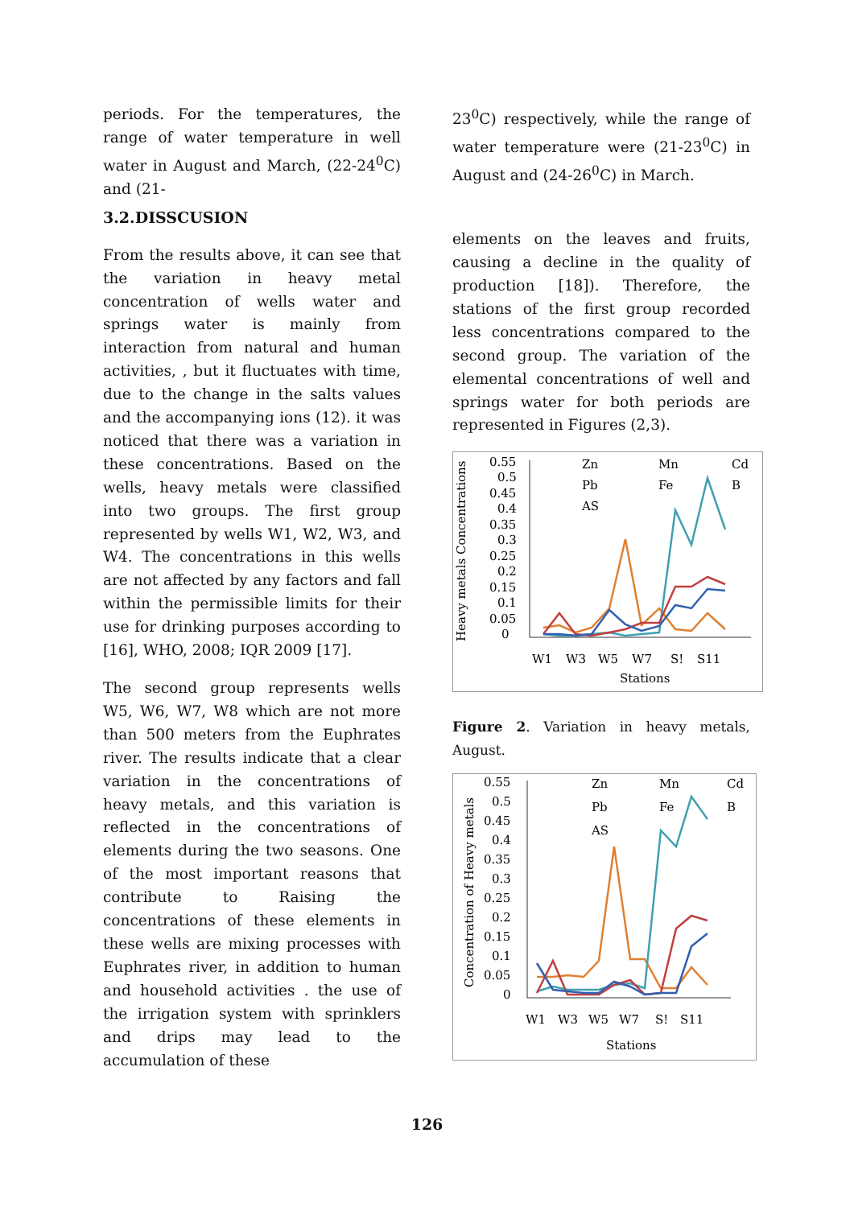periods. For the temperatures, the range of water temperature in well water in August and March, (22-24<sup>0</sup>C) and (21-
3.2.DISSCUSION
From the results above, it can see that the variation in heavy metal concentration of wells water and springs water is mainly from interaction from natural and human activities, , but it fluctuates with time, due to the change in the salts values and the accompanying ions (12). it was noticed that there was a variation in these concentrations. Based on the wells, heavy metals were classified into two groups. The first group represented by wells W1, W2, W3, and W4. The concentrations in this wells are not affected by any factors and fall within the permissible limits for their use for drinking purposes according to [16], WHO, 2008; IQR 2009 [17].
The second group represents wells W5, W6, W7, W8 which are not more than 500 meters from the Euphrates river. The results indicate that a clear variation in the concentrations of heavy metals, and this variation is reflected in the concentrations of elements during the two seasons. One of the most important reasons that contribute to Raising the concentrations of these elements in these wells are mixing processes with Euphrates river, in addition to human and household activities . the use of the irrigation system with sprinklers and drips may lead to the accumulation of these
23<sup>0</sup>C) respectively, while the range of water temperature were (21-23<sup>0</sup>C) in August and (24-26<sup>0</sup>C) in March.
elements on the leaves and fruits, causing a decline in the quality of production [18]). Therefore, the stations of the first group recorded less concentrations compared to the second group. The variation of the elemental concentrations of well and springs water for both periods are represented in Figures (2,3).
Heavy metals Concentrations
0.55
0.5
0.45
0.4
0.35
0.3
0.25
0.2
0.15
0.1
0.05
0
Zn
Mn
Cd
Pb
Fe
B
AS
W1
W3
W5
W7
S!
S11
Stations
Figure 2. Variation in heavy metals, August.
Concentration of Heavy metals
0.55
0.5
0.45
0.4
0.35
0.3
0.25
0.2
0.15
0.1
0.05
0
Zn
Mn
Cd
Pb
Fe
B
AS
W1
W3
W5
W7
S!
S11
Stations
126